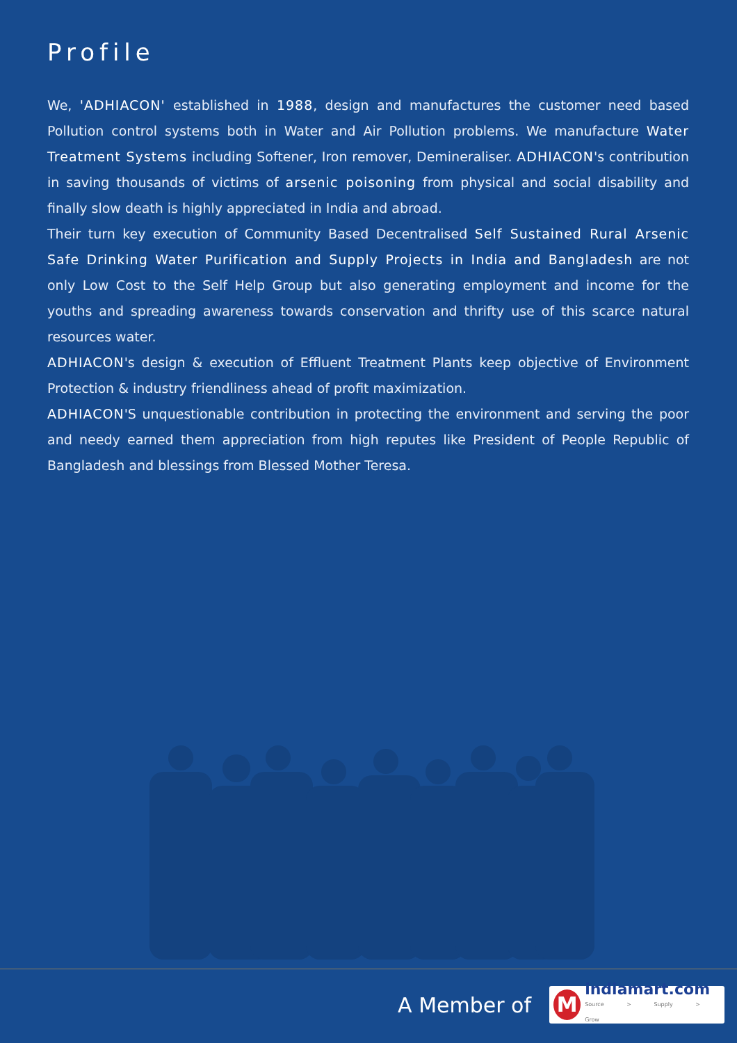Profile
We, 'ADHIACON' established in 1988, design and manufactures the customer need based Pollution control systems both in Water and Air Pollution problems. We manufacture Water Treatment Systems including Softener, Iron remover, Demineraliser. ADHIACON's contribution in saving thousands of victims of arsenic poisoning from physical and social disability and finally slow death is highly appreciated in India and abroad.
Their turn key execution of Community Based Decentralised Self Sustained Rural Arsenic Safe Drinking Water Purification and Supply Projects in India and Bangladesh are not only Low Cost to the Self Help Group but also generating employment and income for the youths and spreading awareness towards conservation and thrifty use of this scarce natural resources water.
ADHIACON's design & execution of Effluent Treatment Plants keep objective of Environment Protection & industry friendliness ahead of profit maximization.
ADHIACON'S unquestionable contribution in protecting the environment and serving the poor and needy earned them appreciation from high reputes like President of People Republic of Bangladesh and blessings from Blessed Mother Teresa.
A Member of
M
indiamart.com
Source > Supply > Grow